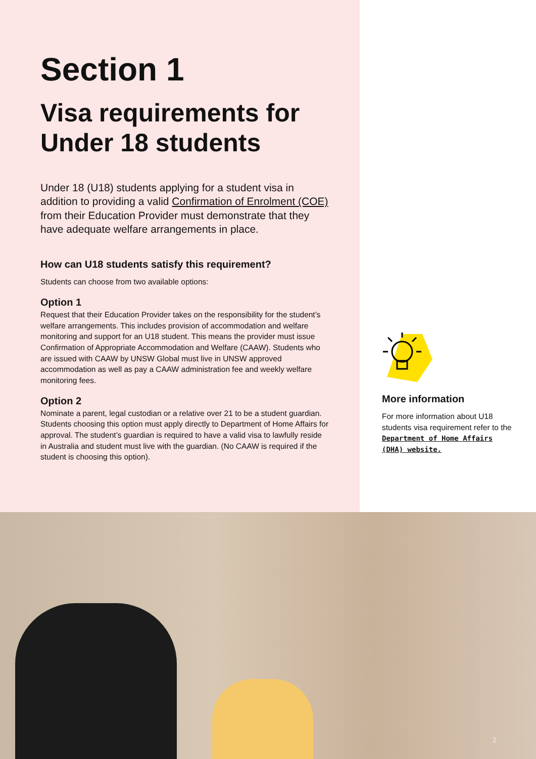Section 1
Visa requirements for Under 18 students
Under 18 (U18) students applying for a student visa in addition to providing a valid Confirmation of Enrolment (COE) from their Education Provider must demonstrate that they have adequate welfare arrangements in place.
How can U18 students satisfy this requirement?
Students can choose from two available options:
Option 1
Request that their Education Provider takes on the responsibility for the student’s welfare arrangements. This includes provision of accommodation and welfare monitoring and support for an U18 student. This means the provider must issue Confirmation of Appropriate Accommodation and Welfare (CAAW). Students who are issued with CAAW by UNSW Global must live in UNSW approved accommodation as well as pay a CAAW administration fee and weekly welfare monitoring fees.
Option 2
Nominate a parent, legal custodian or a relative over 21 to be a student guardian. Students choosing this option must apply directly to Department of Home Affairs for approval. The student’s guardian is required to have a valid visa to lawfully reside in Australia and student must live with the guardian. (No CAAW is required if the student is choosing this option).
More information
For more information about U18 students visa requirement refer to the Department of Home Affairs (DHA) website.
2